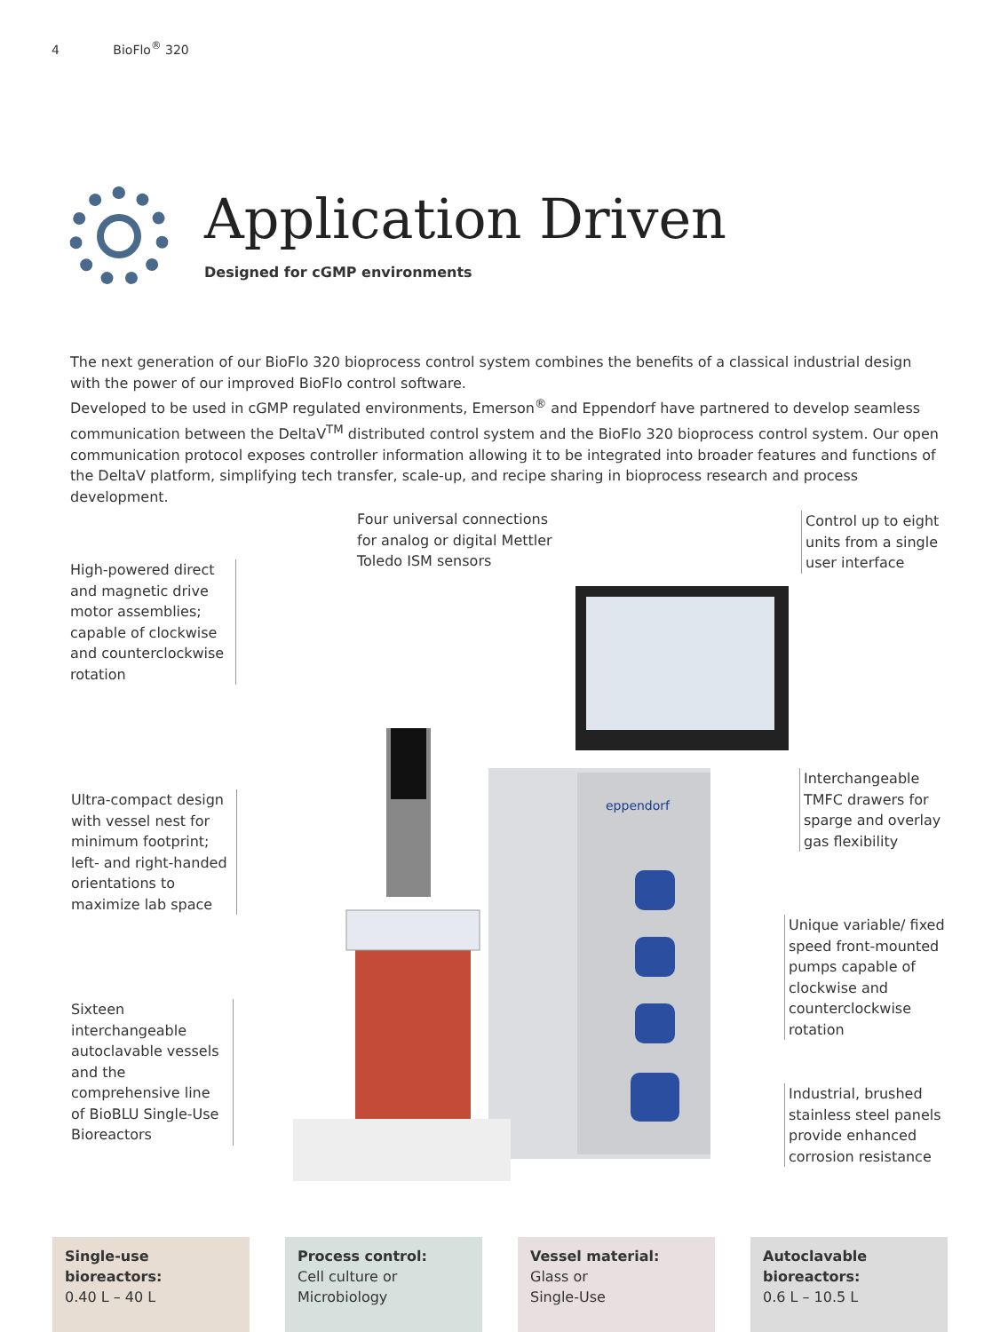4 BioFlo<sup>®</sup> 320
Application Driven
Designed for cGMP environments
The next generation of our BioFlo 320 bioprocess control system combines the benefits of a classical industrial design with the power of our improved BioFlo control software.
Developed to be used in cGMP regulated environments, Emerson<sup>®</sup> and Eppendorf have partnered to develop seamless communication between the DeltaV<sup>TM</sup> distributed control system and the BioFlo 320 bioprocess control system. Our open communication protocol exposes controller information allowing it to be integrated into broader features and functions of the DeltaV platform, simplifying tech transfer, scale-up, and recipe sharing in bioprocess research and process development.
Four universal connections for analog or digital Mettler Toledo ISM sensors
Control up to eight units from a single user interface
High-powered direct and magnetic drive motor assemblies; capable of clockwise and counterclockwise rotation
Ultra-compact design with vessel nest for minimum footprint; left- and right-handed orientations to maximize lab space
Sixteen interchangeable autoclavable vessels and the comprehensive line of BioBLU Single-Use Bioreactors
Interchangeable TMFC drawers for sparge and overlay gas flexibility
Unique variable/ fixed speed front-mounted pumps capable of clockwise and counterclockwise rotation
Industrial, brushed stainless steel panels provide enhanced corrosion resistance
eppendorf
Single-use bioreactors:
0.40 L – 40 L
Process control:
Cell culture or
Microbiology
Vessel material:
Glass or
Single-Use
Autoclavable bioreactors:
0.6 L – 10.5 L